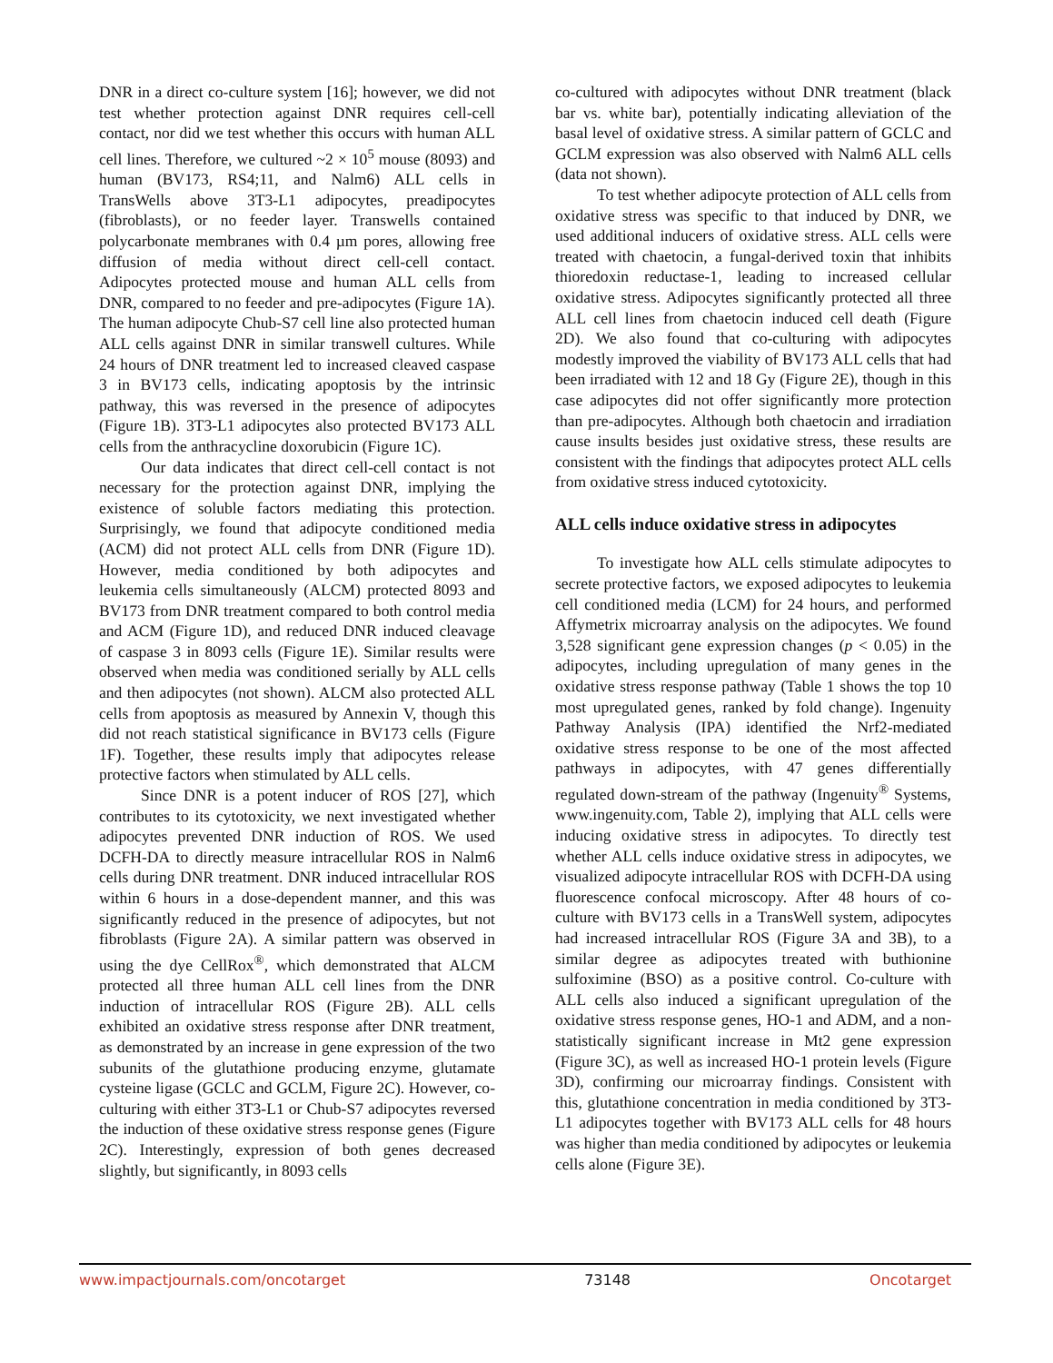DNR in a direct co-culture system [16]; however, we did not test whether protection against DNR requires cell-cell contact, nor did we test whether this occurs with human ALL cell lines. Therefore, we cultured ~2 × 10<sup>5</sup> mouse (8093) and human (BV173, RS4;11, and Nalm6) ALL cells in TransWells above 3T3-L1 adipocytes, preadipocytes (fibroblasts), or no feeder layer. Transwells contained polycarbonate membranes with 0.4 µm pores, allowing free diffusion of media without direct cell-cell contact. Adipocytes protected mouse and human ALL cells from DNR, compared to no feeder and pre-adipocytes (Figure 1A). The human adipocyte Chub-S7 cell line also protected human ALL cells against DNR in similar transwell cultures. While 24 hours of DNR treatment led to increased cleaved caspase 3 in BV173 cells, indicating apoptosis by the intrinsic pathway, this was reversed in the presence of adipocytes (Figure 1B). 3T3-L1 adipocytes also protected BV173 ALL cells from the anthracycline doxorubicin (Figure 1C).
Our data indicates that direct cell-cell contact is not necessary for the protection against DNR, implying the existence of soluble factors mediating this protection. Surprisingly, we found that adipocyte conditioned media (ACM) did not protect ALL cells from DNR (Figure 1D). However, media conditioned by both adipocytes and leukemia cells simultaneously (ALCM) protected 8093 and BV173 from DNR treatment compared to both control media and ACM (Figure 1D), and reduced DNR induced cleavage of caspase 3 in 8093 cells (Figure 1E). Similar results were observed when media was conditioned serially by ALL cells and then adipocytes (not shown). ALCM also protected ALL cells from apoptosis as measured by Annexin V, though this did not reach statistical significance in BV173 cells (Figure 1F). Together, these results imply that adipocytes release protective factors when stimulated by ALL cells.
Since DNR is a potent inducer of ROS [27], which contributes to its cytotoxicity, we next investigated whether adipocytes prevented DNR induction of ROS. We used DCFH-DA to directly measure intracellular ROS in Nalm6 cells during DNR treatment. DNR induced intracellular ROS within 6 hours in a dose-dependent manner, and this was significantly reduced in the presence of adipocytes, but not fibroblasts (Figure 2A). A similar pattern was observed in using the dye CellRox<sup>®</sup>, which demonstrated that ALCM protected all three human ALL cell lines from the DNR induction of intracellular ROS (Figure 2B). ALL cells exhibited an oxidative stress response after DNR treatment, as demonstrated by an increase in gene expression of the two subunits of the glutathione producing enzyme, glutamate cysteine ligase (GCLC and GCLM, Figure 2C). However, co-culturing with either 3T3-L1 or Chub-S7 adipocytes reversed the induction of these oxidative stress response genes (Figure 2C). Interestingly, expression of both genes decreased slightly, but significantly, in 8093 cells
co-cultured with adipocytes without DNR treatment (black bar vs. white bar), potentially indicating alleviation of the basal level of oxidative stress. A similar pattern of GCLC and GCLM expression was also observed with Nalm6 ALL cells (data not shown).
To test whether adipocyte protection of ALL cells from oxidative stress was specific to that induced by DNR, we used additional inducers of oxidative stress. ALL cells were treated with chaetocin, a fungal-derived toxin that inhibits thioredoxin reductase-1, leading to increased cellular oxidative stress. Adipocytes significantly protected all three ALL cell lines from chaetocin induced cell death (Figure 2D). We also found that co-culturing with adipocytes modestly improved the viability of BV173 ALL cells that had been irradiated with 12 and 18 Gy (Figure 2E), though in this case adipocytes did not offer significantly more protection than pre-adipocytes. Although both chaetocin and irradiation cause insults besides just oxidative stress, these results are consistent with the findings that adipocytes protect ALL cells from oxidative stress induced cytotoxicity.
ALL cells induce oxidative stress in adipocytes
To investigate how ALL cells stimulate adipocytes to secrete protective factors, we exposed adipocytes to leukemia cell conditioned media (LCM) for 24 hours, and performed Affymetrix microarray analysis on the adipocytes. We found 3,528 significant gene expression changes (p < 0.05) in the adipocytes, including upregulation of many genes in the oxidative stress response pathway (Table 1 shows the top 10 most upregulated genes, ranked by fold change). Ingenuity Pathway Analysis (IPA) identified the Nrf2-mediated oxidative stress response to be one of the most affected pathways in adipocytes, with 47 genes differentially regulated down-stream of the pathway (Ingenuity<sup>®</sup> Systems, www.ingenuity.com, Table 2), implying that ALL cells were inducing oxidative stress in adipocytes. To directly test whether ALL cells induce oxidative stress in adipocytes, we visualized adipocyte intracellular ROS with DCFH-DA using fluorescence confocal microscopy. After 48 hours of co-culture with BV173 cells in a TransWell system, adipocytes had increased intracellular ROS (Figure 3A and 3B), to a similar degree as adipocytes treated with buthionine sulfoximine (BSO) as a positive control. Co-culture with ALL cells also induced a significant upregulation of the oxidative stress response genes, HO-1 and ADM, and a non-statistically significant increase in Mt2 gene expression (Figure 3C), as well as increased HO-1 protein levels (Figure 3D), confirming our microarray findings. Consistent with this, glutathione concentration in media conditioned by 3T3-L1 adipocytes together with BV173 ALL cells for 48 hours was higher than media conditioned by adipocytes or leukemia cells alone (Figure 3E).
www.impactjournals.com/oncotarget 73148 Oncotarget